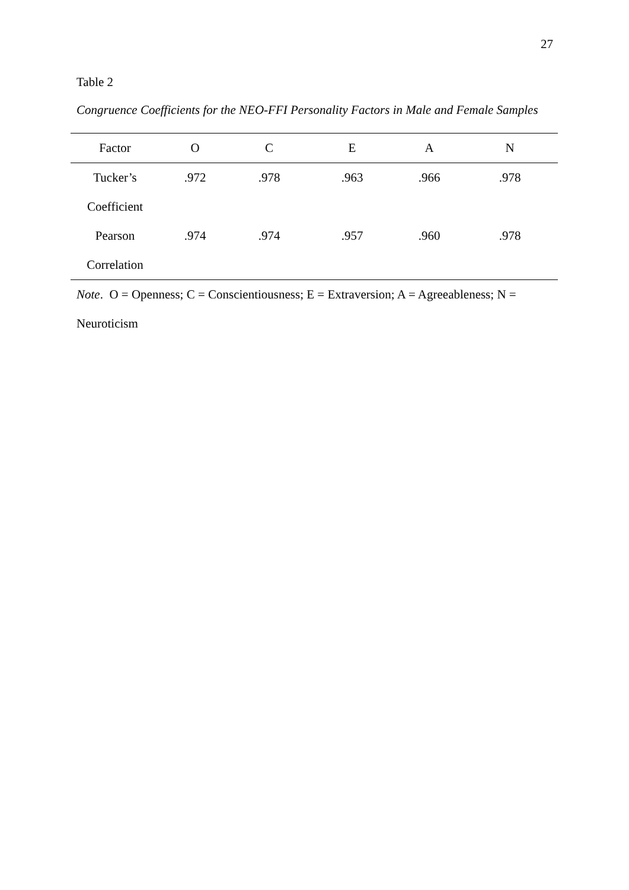27
Table 2
Congruence Coefficients for the NEO-FFI Personality Factors in Male and Female Samples
| Factor | O | C | E | A | N |
| --- | --- | --- | --- | --- | --- |
| Tucker’s | .972 | .978 | .963 | .966 | .978 |
| Coefficient | | | | | |
| Pearson | .974 | .974 | .957 | .960 | .978 |
| Correlation | | | | | |
Note. O = Openness; C = Conscientiousness; E = Extraversion; A = Agreeableness; N = Neuroticism